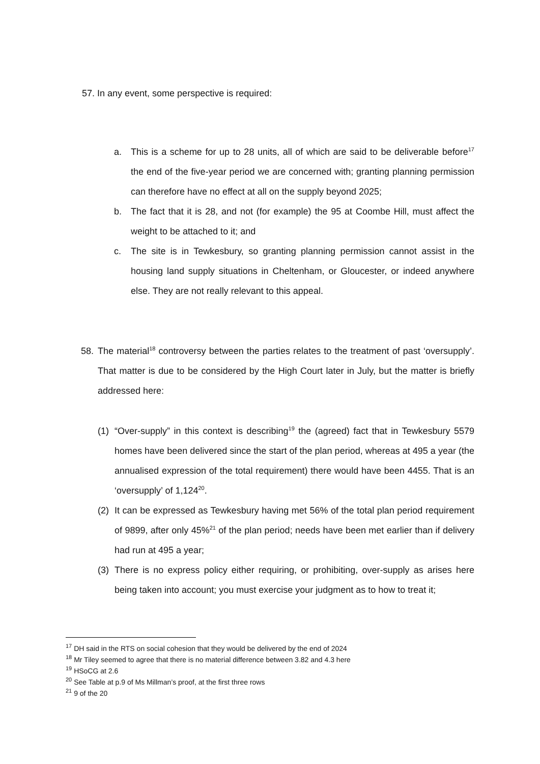57. In any event, some perspective is required:
a. This is a scheme for up to 28 units, all of which are said to be deliverable before<sup>17</sup> the end of the five-year period we are concerned with; granting planning permission can therefore have no effect at all on the supply beyond 2025;
b. The fact that it is 28, and not (for example) the 95 at Coombe Hill, must affect the weight to be attached to it; and
c. The site is in Tewkesbury, so granting planning permission cannot assist in the housing land supply situations in Cheltenham, or Gloucester, or indeed anywhere else. They are not really relevant to this appeal.
58. The material<sup>18</sup> controversy between the parties relates to the treatment of past ‘oversupply’. That matter is due to be considered by the High Court later in July, but the matter is briefly addressed here:
(1) “Over-supply” in this context is describing<sup>19</sup> the (agreed) fact that in Tewkesbury 5579 homes have been delivered since the start of the plan period, whereas at 495 a year (the annualised expression of the total requirement) there would have been 4455. That is an ‘oversupply’ of 1,124<sup>20</sup>.
(2) It can be expressed as Tewkesbury having met 56% of the total plan period requirement of 9899, after only 45%<sup>21</sup> of the plan period; needs have been met earlier than if delivery had run at 495 a year;
(3) There is no express policy either requiring, or prohibiting, over-supply as arises here being taken into account; you must exercise your judgment as to how to treat it;
<sup>17</sup> DH said in the RTS on social cohesion that they would be delivered by the end of 2024
<sup>18</sup> Mr Tiley seemed to agree that there is no material difference between 3.82 and 4.3 here
<sup>19</sup> HSoCG at 2.6
<sup>20</sup> See Table at p.9 of Ms Millman’s proof, at the first three rows
<sup>21</sup> 9 of the 20